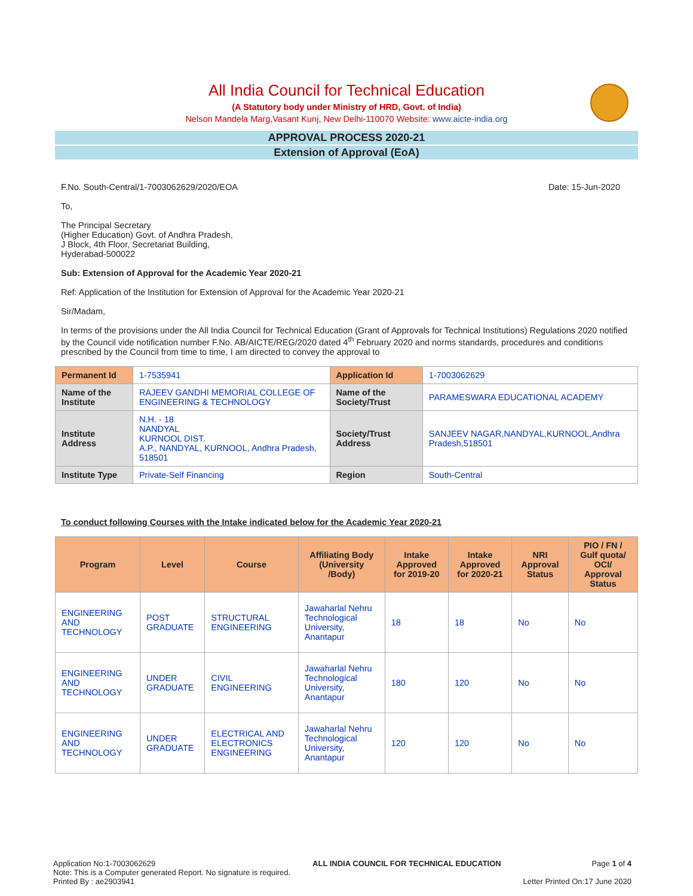All India Council for Technical Education
(A Statutory body under Ministry of HRD, Govt. of India)
Nelson Mandela Marg,Vasant Kunj, New Delhi-110070 Website: www.aicte-india.org
APPROVAL PROCESS 2020-21
Extension of Approval (EoA)
F.No. South-Central/1-7003062629/2020/EOA Date: 15-Jun-2020
To,
The Principal Secretary
(Higher Education) Govt. of Andhra Pradesh,
J Block, 4th Floor, Secretariat Building,
Hyderabad-500022
Sub: Extension of Approval for the Academic Year 2020-21
Ref: Application of the Institution for Extension of Approval for the Academic Year 2020-21
Sir/Madam,
In terms of the provisions under the All India Council for Technical Education (Grant of Approvals for Technical Institutions) Regulations 2020 notified by the Council vide notification number F.No. AB/AICTE/REG/2020 dated 4<sup>th</sup> February 2020 and norms standards, procedures and conditions prescribed by the Council from time to time, I am directed to convey the approval to
| Permanent Id | 1-7535941 | Application Id | 1-7003062629 |
| Name of the Institute | RAJEEV GANDHI MEMORIAL COLLEGE OF ENGINEERING & TECHNOLOGY | Name of the Society/Trust | PARAMESWARA EDUCATIONAL ACADEMY |
| Institute Address | N.H. - 18 NANDYAL KURNOOL DIST. A.P., NANDYAL, KURNOOL, Andhra Pradesh, 518501 | Society/Trust Address | SANJEEV NAGAR,NANDYAL,KURNOOL,Andhra Pradesh,518501 |
| Institute Type | Private-Self Financing | Region | South-Central |
To conduct following Courses with the Intake indicated below for the Academic Year 2020-21
| Program | Level | Course | Affiliating Body (University /Body) | Intake Approved for 2019-20 | Intake Approved for 2020-21 | NRI Approval Status | PIO / FN / Gulf quota/ OCI/ Approval Status |
| --- | --- | --- | --- | --- | --- | --- | --- |
| ENGINEERING AND TECHNOLOGY | POST GRADUATE | STRUCTURAL ENGINEERING | Jawaharlal Nehru Technological University, Anantapur | 18 | 18 | No | No |
| ENGINEERING AND TECHNOLOGY | UNDER GRADUATE | CIVIL ENGINEERING | Jawaharlal Nehru Technological University, Anantapur | 180 | 120 | No | No |
| ENGINEERING AND TECHNOLOGY | UNDER GRADUATE | ELECTRICAL AND ELECTRONICS ENGINEERING | Jawaharlal Nehru Technological University, Anantapur | 120 | 120 | No | No |
Application No:1-7003062629
Note: This is a Computer generated Report. No signature is required.
Printed By : ae2903941
ALL INDIA COUNCIL FOR TECHNICAL EDUCATION
Page 1 of 4
Letter Printed On:17 June 2020